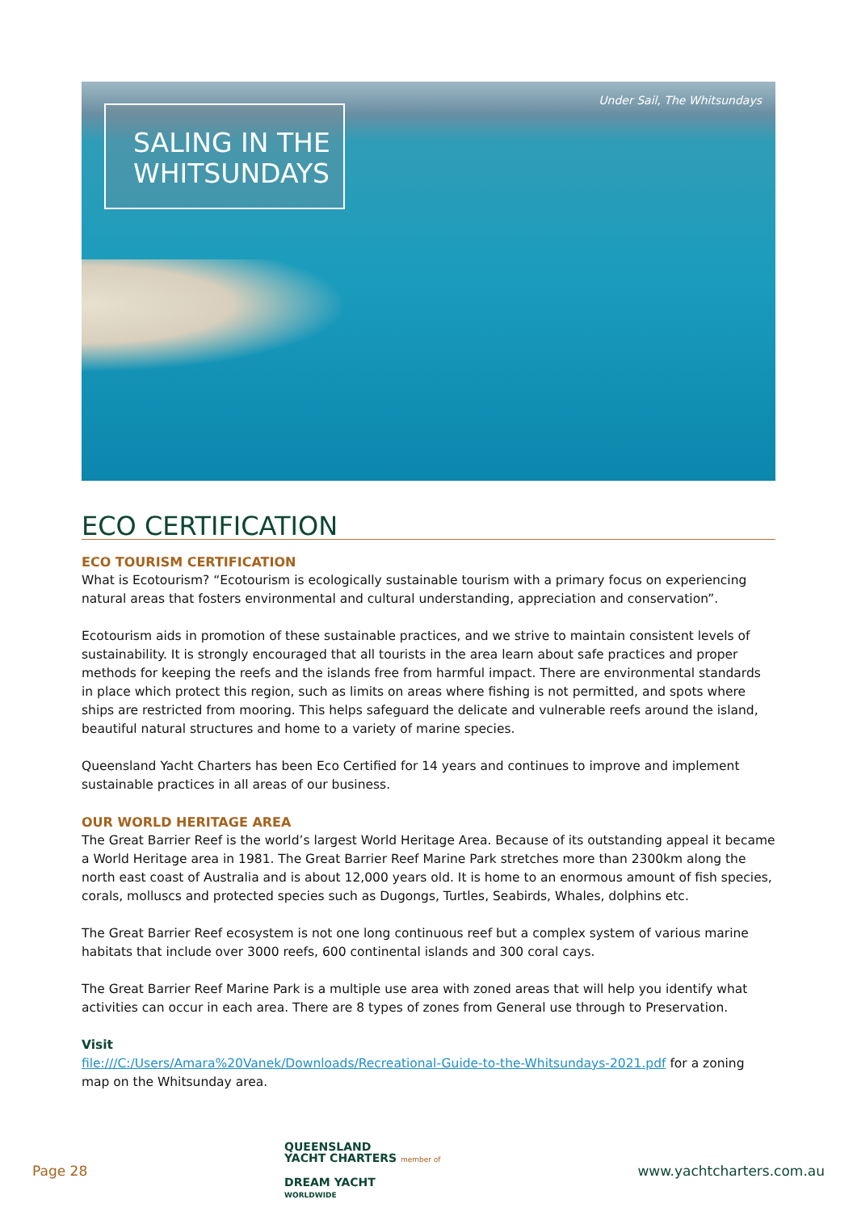SALING IN THE WHITSUNDAYS
Under Sail, The Whitsundays
ECO CERTIFICATION
ECO TOURISM CERTIFICATION
What is Ecotourism? “Ecotourism is ecologically sustainable tourism with a primary focus on experiencing natural areas that fosters environmental and cultural understanding, appreciation and conservation”.
Ecotourism aids in promotion of these sustainable practices, and we strive to maintain consistent levels of sustainability. It is strongly encouraged that all tourists in the area learn about safe practices and proper methods for keeping the reefs and the islands free from harmful impact. There are environmental standards in place which protect this region, such as limits on areas where fishing is not permitted, and spots where ships are restricted from mooring. This helps safeguard the delicate and vulnerable reefs around the island, beautiful natural structures and home to a variety of marine species.
Queensland Yacht Charters has been Eco Certified for 14 years and continues to improve and implement sustainable practices in all areas of our business.
OUR WORLD HERITAGE AREA
The Great Barrier Reef is the world’s largest World Heritage Area. Because of its outstanding appeal it became a World Heritage area in 1981. The Great Barrier Reef Marine Park stretches more than 2300km along the north east coast of Australia and is about 12,000 years old. It is home to an enormous amount of fish species, corals, molluscs and protected species such as Dugongs, Turtles, Seabirds, Whales, dolphins etc.
The Great Barrier Reef ecosystem is not one long continuous reef but a complex system of various marine habitats that include over 3000 reefs, 600 continental islands and 300 coral cays.
The Great Barrier Reef Marine Park is a multiple use area with zoned areas that will help you identify what activities can occur in each area. There are 8 types of zones from General use through to Preservation.
Visit
file:///C:/Users/Amara%20Vanek/Downloads/Recreational-Guide-to-the-Whitsundays-2021.pdf for a zoning map on the Whitsunday area.
Page 28
QUEENSLAND
YACHT CHARTERS member of
DREAM YACHT
WORLDWIDE
www.yachtcharters.com.au